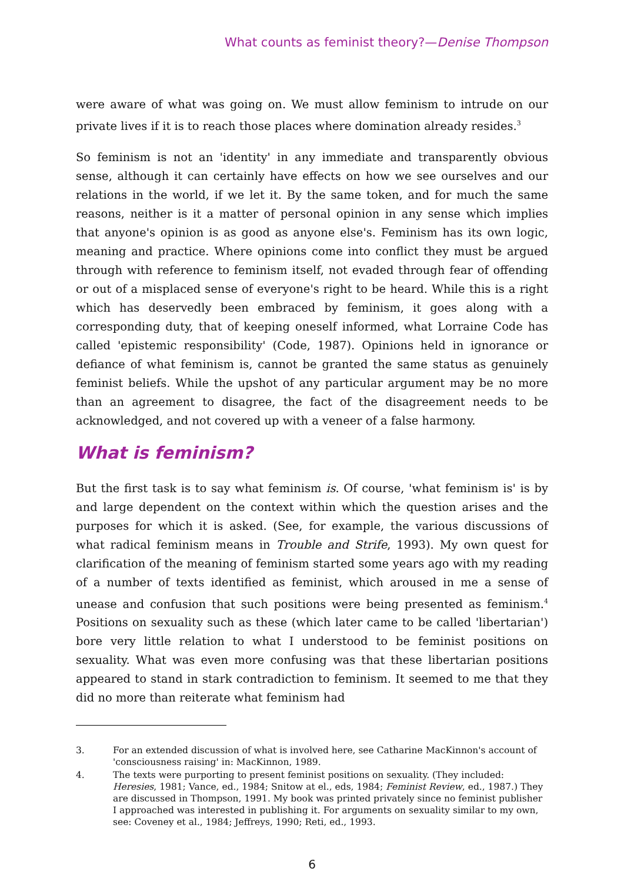What counts as feminist theory?—Denise Thompson
were aware of what was going on. We must allow feminism to intrude on our private lives if it is to reach those places where domination already resides.<sup>3</sup>
So feminism is not an 'identity' in any immediate and transparently obvious sense, although it can certainly have effects on how we see ourselves and our relations in the world, if we let it. By the same token, and for much the same reasons, neither is it a matter of personal opinion in any sense which implies that anyone's opinion is as good as anyone else's. Feminism has its own logic, meaning and practice. Where opinions come into conflict they must be argued through with reference to feminism itself, not evaded through fear of offending or out of a misplaced sense of everyone's right to be heard. While this is a right which has deservedly been embraced by feminism, it goes along with a corresponding duty, that of keeping oneself informed, what Lorraine Code has called 'epistemic responsibility' (Code, 1987). Opinions held in ignorance or defiance of what feminism is, cannot be granted the same status as genuinely feminist beliefs. While the upshot of any particular argument may be no more than an agreement to disagree, the fact of the disagreement needs to be acknowledged, and not covered up with a veneer of a false harmony.
What is feminism?
But the first task is to say what feminism is. Of course, 'what feminism is' is by and large dependent on the context within which the question arises and the purposes for which it is asked. (See, for example, the various discussions of what radical feminism means in Trouble and Strife, 1993). My own quest for clarification of the meaning of feminism started some years ago with my reading of a number of texts identified as feminist, which aroused in me a sense of unease and confusion that such positions were being presented as feminism.<sup>4</sup> Positions on sexuality such as these (which later came to be called 'libertarian') bore very little relation to what I understood to be feminist positions on sexuality. What was even more confusing was that these libertarian positions appeared to stand in stark contradiction to feminism. It seemed to me that they did no more than reiterate what feminism had
3. For an extended discussion of what is involved here, see Catharine MacKinnon's account of 'consciousness raising' in: MacKinnon, 1989.
4. The texts were purporting to present feminist positions on sexuality. (They included: Heresies, 1981; Vance, ed., 1984; Snitow at el., eds, 1984; Feminist Review, ed., 1987.) They are discussed in Thompson, 1991. My book was printed privately since no feminist publisher I approached was interested in publishing it. For arguments on sexuality similar to my own, see: Coveney et al., 1984; Jeffreys, 1990; Reti, ed., 1993.
6